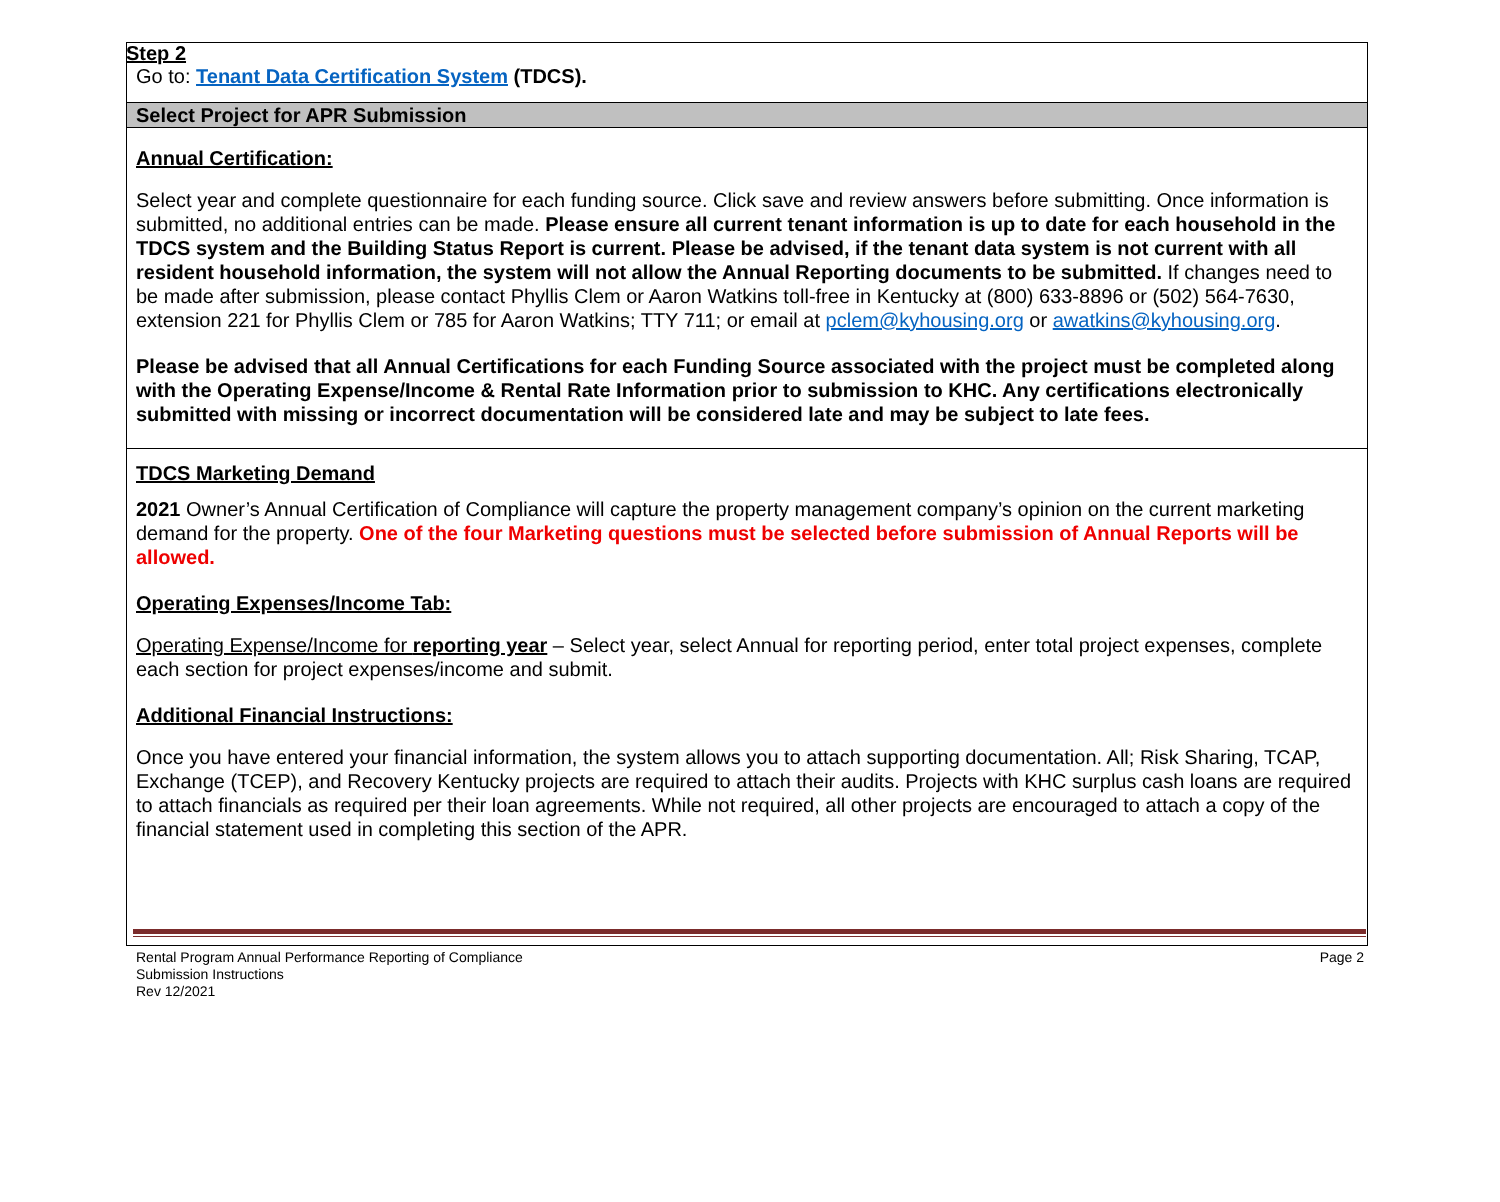Step 2
Go to: Tenant Data Certification System (TDCS).
Select Project for APR Submission
Annual Certification:
Select year and complete questionnaire for each funding source. Click save and review answers before submitting. Once information is submitted, no additional entries can be made. Please ensure all current tenant information is up to date for each household in the TDCS system and the Building Status Report is current. Please be advised, if the tenant data system is not current with all resident household information, the system will not allow the Annual Reporting documents to be submitted. If changes need to be made after submission, please contact Phyllis Clem or Aaron Watkins toll-free in Kentucky at (800) 633-8896 or (502) 564-7630, extension 221 for Phyllis Clem or 785 for Aaron Watkins; TTY 711; or email at pclem@kyhousing.org or awatkins@kyhousing.org.
Please be advised that all Annual Certifications for each Funding Source associated with the project must be completed along with the Operating Expense/Income & Rental Rate Information prior to submission to KHC. Any certifications electronically submitted with missing or incorrect documentation will be considered late and may be subject to late fees.
TDCS Marketing Demand
2021 Owner’s Annual Certification of Compliance will capture the property management company’s opinion on the current marketing demand for the property. One of the four Marketing questions must be selected before submission of Annual Reports will be allowed.
Operating Expenses/Income Tab:
Operating Expense/Income for reporting year – Select year, select Annual for reporting period, enter total project expenses, complete each section for project expenses/income and submit.
Additional Financial Instructions:
Once you have entered your financial information, the system allows you to attach supporting documentation. All; Risk Sharing, TCAP, Exchange (TCEP), and Recovery Kentucky projects are required to attach their audits. Projects with KHC surplus cash loans are required to attach financials as required per their loan agreements. While not required, all other projects are encouraged to attach a copy of the financial statement used in completing this section of the APR.
Rental Program Annual Performance Reporting of Compliance
Submission Instructions
Rev 12/2021
Page 2